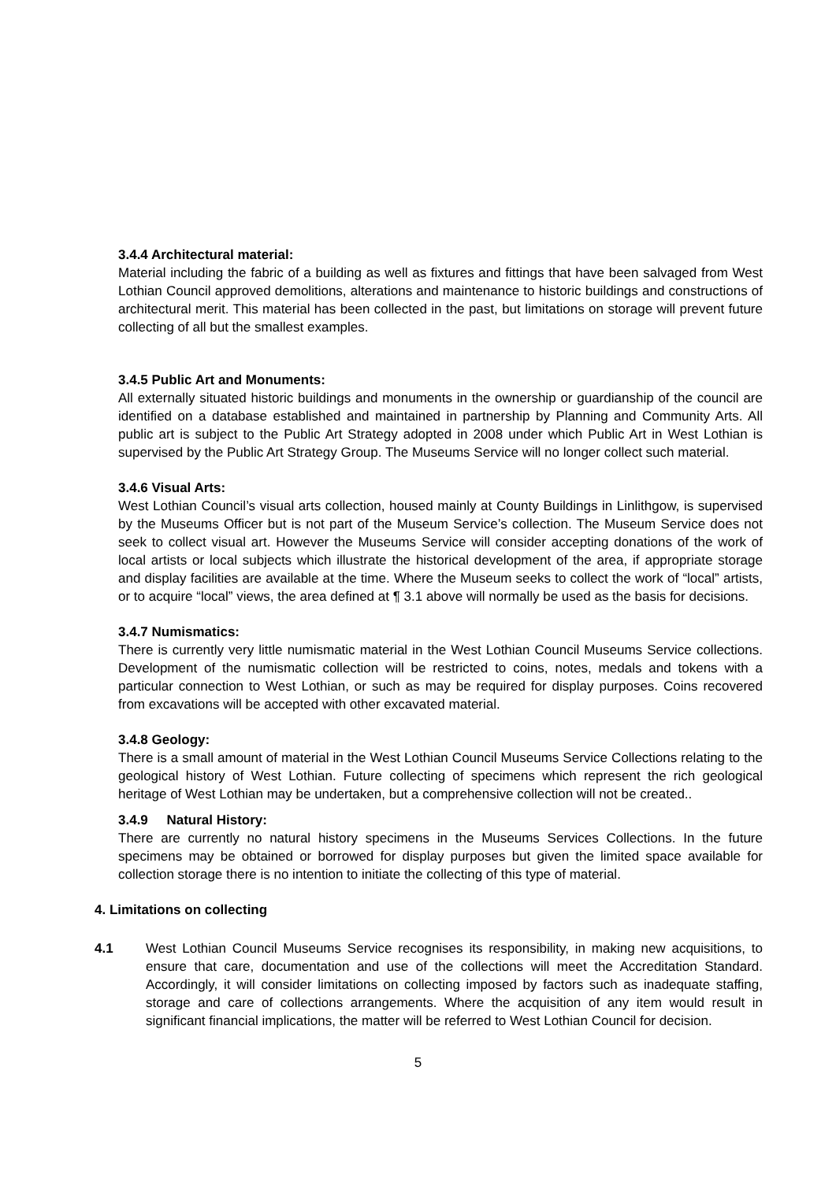3.4.4 Architectural material:
Material including the fabric of a building as well as fixtures and fittings that have been salvaged from West Lothian Council approved demolitions, alterations and maintenance to historic buildings and constructions of architectural merit. This material has been collected in the past, but limitations on storage will prevent future collecting of all but the smallest examples.
3.4.5 Public Art and Monuments:
All externally situated historic buildings and monuments in the ownership or guardianship of the council are identified on a database established and maintained in partnership by Planning and Community Arts. All public art is subject to the Public Art Strategy adopted in 2008 under which Public Art in West Lothian is supervised by the Public Art Strategy Group. The Museums Service will no longer collect such material.
3.4.6 Visual Arts:
West Lothian Council’s visual arts collection, housed mainly at County Buildings in Linlithgow, is supervised by the Museums Officer but is not part of the Museum Service’s collection. The Museum Service does not seek to collect visual art. However the Museums Service will consider accepting donations of the work of local artists or local subjects which illustrate the historical development of the area, if appropriate storage and display facilities are available at the time. Where the Museum seeks to collect the work of “local” artists, or to acquire “local” views, the area defined at ¶ 3.1 above will normally be used as the basis for decisions.
3.4.7 Numismatics:
There is currently very little numismatic material in the West Lothian Council Museums Service collections. Development of the numismatic collection will be restricted to coins, notes, medals and tokens with a particular connection to West Lothian, or such as may be required for display purposes. Coins recovered from excavations will be accepted with other excavated material.
3.4.8 Geology:
There is a small amount of material in the West Lothian Council Museums Service Collections relating to the geological history of West Lothian. Future collecting of specimens which represent the rich geological heritage of West Lothian may be undertaken, but a comprehensive collection will not be created..
3.4.9 Natural History:
There are currently no natural history specimens in the Museums Services Collections. In the future specimens may be obtained or borrowed for display purposes but given the limited space available for collection storage there is no intention to initiate the collecting of this type of material.
4. Limitations on collecting
4.1 West Lothian Council Museums Service recognises its responsibility, in making new acquisitions, to ensure that care, documentation and use of the collections will meet the Accreditation Standard. Accordingly, it will consider limitations on collecting imposed by factors such as inadequate staffing, storage and care of collections arrangements. Where the acquisition of any item would result in significant financial implications, the matter will be referred to West Lothian Council for decision.
5